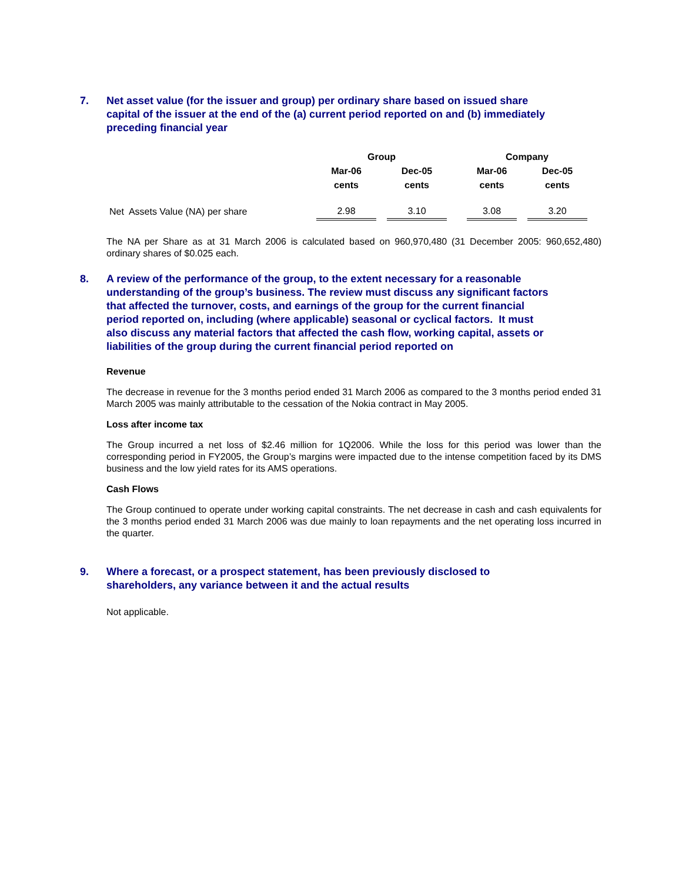7. Net asset value (for the issuer and group) per ordinary share based on issued share capital of the issuer at the end of the (a) current period reported on and (b) immediately preceding financial year
| | Group | | | | Company | | |
| --- | --- | --- | --- | --- | --- | --- | --- |
| | Mar-06 | | Dec-05 | | Mar-06 | | Dec-05 |
| | cents | | cents | | cents | | cents |
| Net Assets Value (NA) per share | 2.98 | | 3.10 | | 3.08 | | 3.20 |
The NA per Share as at 31 March 2006 is calculated based on 960,970,480 (31 December 2005: 960,652,480) ordinary shares of $0.025 each.
8. A review of the performance of the group, to the extent necessary for a reasonable understanding of the group’s business. The review must discuss any significant factors that affected the turnover, costs, and earnings of the group for the current financial period reported on, including (where applicable) seasonal or cyclical factors. It must also discuss any material factors that affected the cash flow, working capital, assets or liabilities of the group during the current financial period reported on
Revenue
The decrease in revenue for the 3 months period ended 31 March 2006 as compared to the 3 months period ended 31 March 2005 was mainly attributable to the cessation of the Nokia contract in May 2005.
Loss after income tax
The Group incurred a net loss of $2.46 million for 1Q2006. While the loss for this period was lower than the corresponding period in FY2005, the Group’s margins were impacted due to the intense competition faced by its DMS business and the low yield rates for its AMS operations.
Cash Flows
The Group continued to operate under working capital constraints. The net decrease in cash and cash equivalents for the 3 months period ended 31 March 2006 was due mainly to loan repayments and the net operating loss incurred in the quarter.
9. Where a forecast, or a prospect statement, has been previously disclosed to shareholders, any variance between it and the actual results
Not applicable.